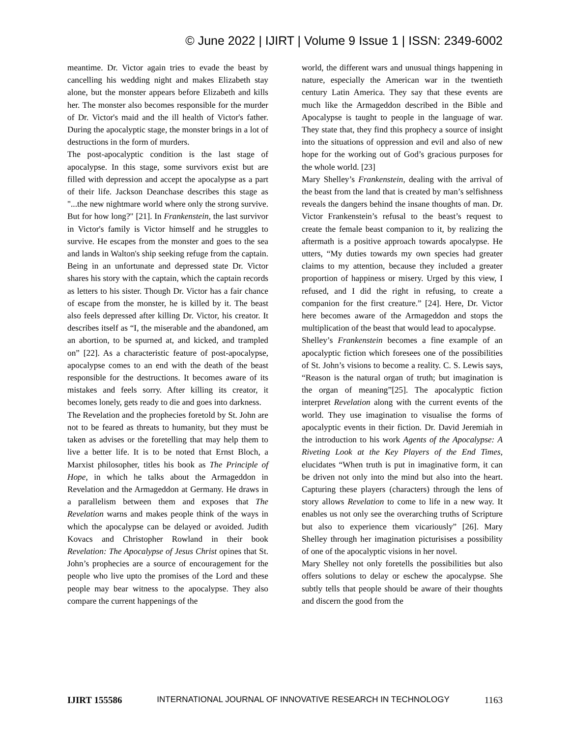© June 2022 | IJIRT | Volume 9 Issue 1 | ISSN: 2349-6002
meantime. Dr. Victor again tries to evade the beast by cancelling his wedding night and makes Elizabeth stay alone, but the monster appears before Elizabeth and kills her. The monster also becomes responsible for the murder of Dr. Victor's maid and the ill health of Victor's father. During the apocalyptic stage, the monster brings in a lot of destructions in the form of murders.
The post-apocalyptic condition is the last stage of apocalypse. In this stage, some survivors exist but are filled with depression and accept the apocalypse as a part of their life. Jackson Deanchase describes this stage as "...the new nightmare world where only the strong survive. But for how long?" [21]. In Frankenstein, the last survivor in Victor's family is Victor himself and he struggles to survive. He escapes from the monster and goes to the sea and lands in Walton's ship seeking refuge from the captain. Being in an unfortunate and depressed state Dr. Victor shares his story with the captain, which the captain records as letters to his sister. Though Dr. Victor has a fair chance of escape from the monster, he is killed by it. The beast also feels depressed after killing Dr. Victor, his creator. It describes itself as “I, the miserable and the abandoned, am an abortion, to be spurned at, and kicked, and trampled on” [22]. As a characteristic feature of post-apocalypse, apocalypse comes to an end with the death of the beast responsible for the destructions. It becomes aware of its mistakes and feels sorry. After killing its creator, it becomes lonely, gets ready to die and goes into darkness.
The Revelation and the prophecies foretold by St. John are not to be feared as threats to humanity, but they must be taken as advises or the foretelling that may help them to live a better life. It is to be noted that Ernst Bloch, a Marxist philosopher, titles his book as The Principle of Hope, in which he talks about the Armageddon in Revelation and the Armageddon at Germany. He draws in a parallelism between them and exposes that The Revelation warns and makes people think of the ways in which the apocalypse can be delayed or avoided. Judith Kovacs and Christopher Rowland in their book Revelation: The Apocalypse of Jesus Christ opines that St. John’s prophecies are a source of encouragement for the people who live upto the promises of the Lord and these people may bear witness to the apocalypse. They also compare the current happenings of the
world, the different wars and unusual things happening in nature, especially the American war in the twentieth century Latin America. They say that these events are much like the Armageddon described in the Bible and Apocalypse is taught to people in the language of war. They state that, they find this prophecy a source of insight into the situations of oppression and evil and also of new hope for the working out of God’s gracious purposes for the whole world. [23]
Mary Shelley’s Frankenstein, dealing with the arrival of the beast from the land that is created by man’s selfishness reveals the dangers behind the insane thoughts of man. Dr. Victor Frankenstein’s refusal to the beast’s request to create the female beast companion to it, by realizing the aftermath is a positive approach towards apocalypse. He utters, “My duties towards my own species had greater claims to my attention, because they included a greater proportion of happiness or misery. Urged by this view, I refused, and I did the right in refusing, to create a companion for the first creature.” [24]. Here, Dr. Victor here becomes aware of the Armageddon and stops the multiplication of the beast that would lead to apocalypse.
Shelley’s Frankenstein becomes a fine example of an apocalyptic fiction which foresees one of the possibilities of St. John’s visions to become a reality. C. S. Lewis says, “Reason is the natural organ of truth; but imagination is the organ of meaning”[25]. The apocalyptic fiction interpret Revelation along with the current events of the world. They use imagination to visualise the forms of apocalyptic events in their fiction. Dr. David Jeremiah in the introduction to his work Agents of the Apocalypse: A Riveting Look at the Key Players of the End Times, elucidates “When truth is put in imaginative form, it can be driven not only into the mind but also into the heart. Capturing these players (characters) through the lens of story allows Revelation to come to life in a new way. It enables us not only see the overarching truths of Scripture but also to experience them vicariously” [26]. Mary Shelley through her imagination picturisises a possibility of one of the apocalyptic visions in her novel.
Mary Shelley not only foretells the possibilities but also offers solutions to delay or eschew the apocalypse. She subtly tells that people should be aware of their thoughts and discern the good from the
IJIRT 155586 INTERNATIONAL JOURNAL OF INNOVATIVE RESEARCH IN TECHNOLOGY 1163